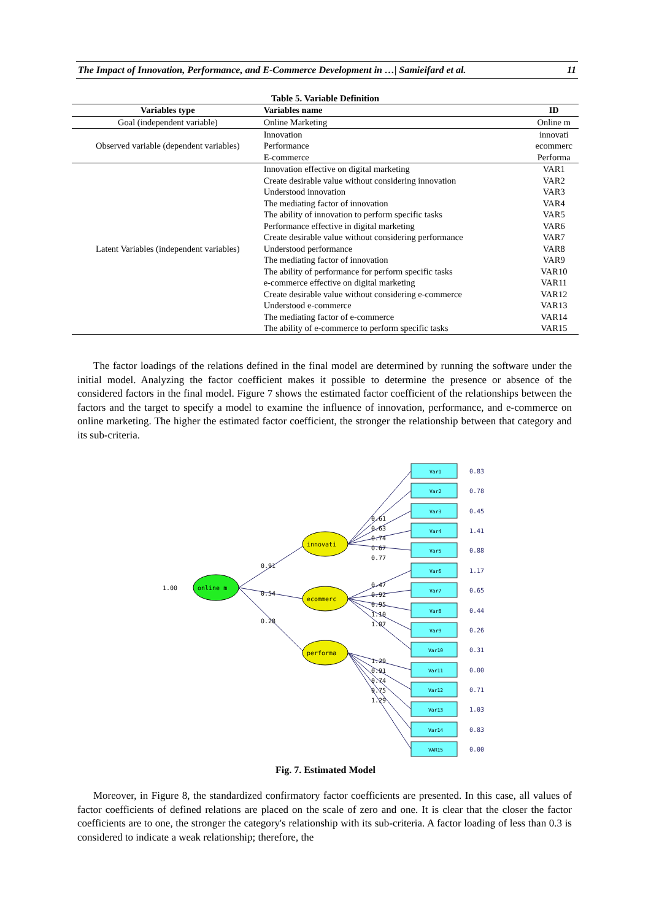The Impact of Innovation, Performance, and E-Commerce Development in …| Samieifard et al. 11
Table 5. Variable Definition
| Variables type | Variables name | ID |
| --- | --- | --- |
| Goal (independent variable) | Online Marketing | Online m |
| Observed variable (dependent variables) | Innovation | innovati |
| | Performance | ecommerc |
| | E-commerce | Performa |
| Latent Variables (independent variables) | Innovation effective on digital marketing | VAR1 |
| | Create desirable value without considering innovation | VAR2 |
| | Understood innovation | VAR3 |
| | The mediating factor of innovation | VAR4 |
| | The ability of innovation to perform specific tasks | VAR5 |
| | Performance effective in digital marketing | VAR6 |
| | Create desirable value without considering performance | VAR7 |
| | Understood performance | VAR8 |
| | The mediating factor of innovation | VAR9 |
| | The ability of performance for perform specific tasks | VAR10 |
| | e-commerce effective on digital marketing | VAR11 |
| | Create desirable value without considering e-commerce | VAR12 |
| | Understood e-commerce | VAR13 |
| | The mediating factor of e-commerce | VAR14 |
| | The ability of e-commerce to perform specific tasks | VAR15 |
The factor loadings of the relations defined in the final model are determined by running the software under the initial model. Analyzing the factor coefficient makes it possible to determine the presence or absence of the considered factors in the final model. Figure 7 shows the estimated factor coefficient of the relationships between the factors and the target to specify a model to examine the influence of innovation, performance, and e-commerce on online marketing. The higher the estimated factor coefficient, the stronger the relationship between that category and its sub-criteria.
online m
1.00
innovati
ecommerc
performa
0.91
0.54
0.28
Var1
Var2
Var3
Var4
Var5
Var6
Var7
Var8
Var9
Var10
Var11
Var12
Var13
Var14
VAR15
0.83
0.78
0.45
1.41
0.88
1.17
0.65
0.44
0.26
0.31
0.00
0.71
1.03
0.83
0.00
0.61
0.63
0.74
0.67
0.77
0.47
0.92
0.95
1.10
1.07
1.29
0.91
0.74
0.75
1.29
Fig. 7. Estimated Model
Moreover, in Figure 8, the standardized confirmatory factor coefficients are presented. In this case, all values of factor coefficients of defined relations are placed on the scale of zero and one. It is clear that the closer the factor coefficients are to one, the stronger the category's relationship with its sub-criteria. A factor loading of less than 0.3 is considered to indicate a weak relationship; therefore, the